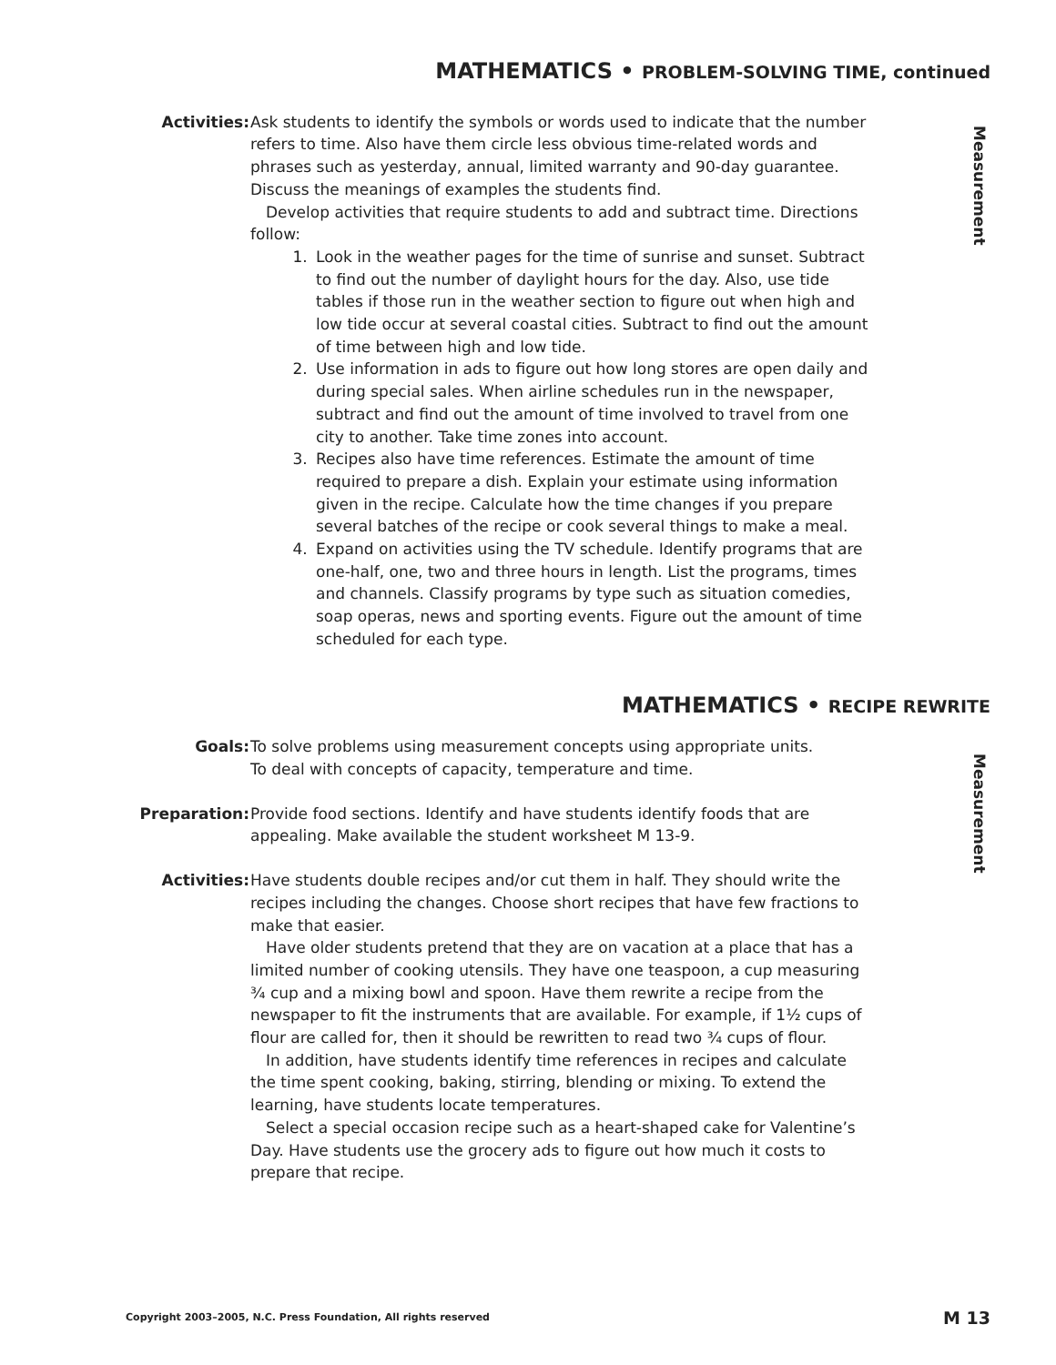MATHEMATICS • PROBLEM-SOLVING TIME, continued
Measurement
Activities: Ask students to identify the symbols or words used to indicate that the number refers to time. Also have them circle less obvious time-related words and phrases such as yesterday, annual, limited warranty and 90-day guarantee. Discuss the meanings of examples the students find.
Develop activities that require students to add and subtract time. Directions follow:
1. Look in the weather pages for the time of sunrise and sunset. Subtract to find out the number of daylight hours for the day. Also, use tide tables if those run in the weather section to figure out when high and low tide occur at several coastal cities. Subtract to find out the amount of time between high and low tide.
2. Use information in ads to figure out how long stores are open daily and during special sales. When airline schedules run in the newspaper, subtract and find out the amount of time involved to travel from one city to another. Take time zones into account.
3. Recipes also have time references. Estimate the amount of time required to prepare a dish. Explain your estimate using information given in the recipe. Calculate how the time changes if you prepare several batches of the recipe or cook several things to make a meal.
4. Expand on activities using the TV schedule. Identify programs that are one-half, one, two and three hours in length. List the programs, times and channels. Classify programs by type such as situation comedies, soap operas, news and sporting events. Figure out the amount of time scheduled for each type.
MATHEMATICS • RECIPE REWRITE
Measurement
Goals: To solve problems using measurement concepts using appropriate units.
To deal with concepts of capacity, temperature and time.
Preparation: Provide food sections. Identify and have students identify foods that are appealing. Make available the student worksheet M 13-9.
Activities: Have students double recipes and/or cut them in half. They should write the recipes including the changes. Choose short recipes that have few fractions to make that easier.
Have older students pretend that they are on vacation at a place that has a limited number of cooking utensils. They have one teaspoon, a cup measuring ¾ cup and a mixing bowl and spoon. Have them rewrite a recipe from the newspaper to fit the instruments that are available. For example, if 1½ cups of flour are called for, then it should be rewritten to read two ¾ cups of flour.
In addition, have students identify time references in recipes and calculate the time spent cooking, baking, stirring, blending or mixing. To extend the learning, have students locate temperatures.
Select a special occasion recipe such as a heart-shaped cake for Valentine’s Day. Have students use the grocery ads to figure out how much it costs to prepare that recipe.
Copyright 2003–2005, N.C. Press Foundation, All rights reserved M 13